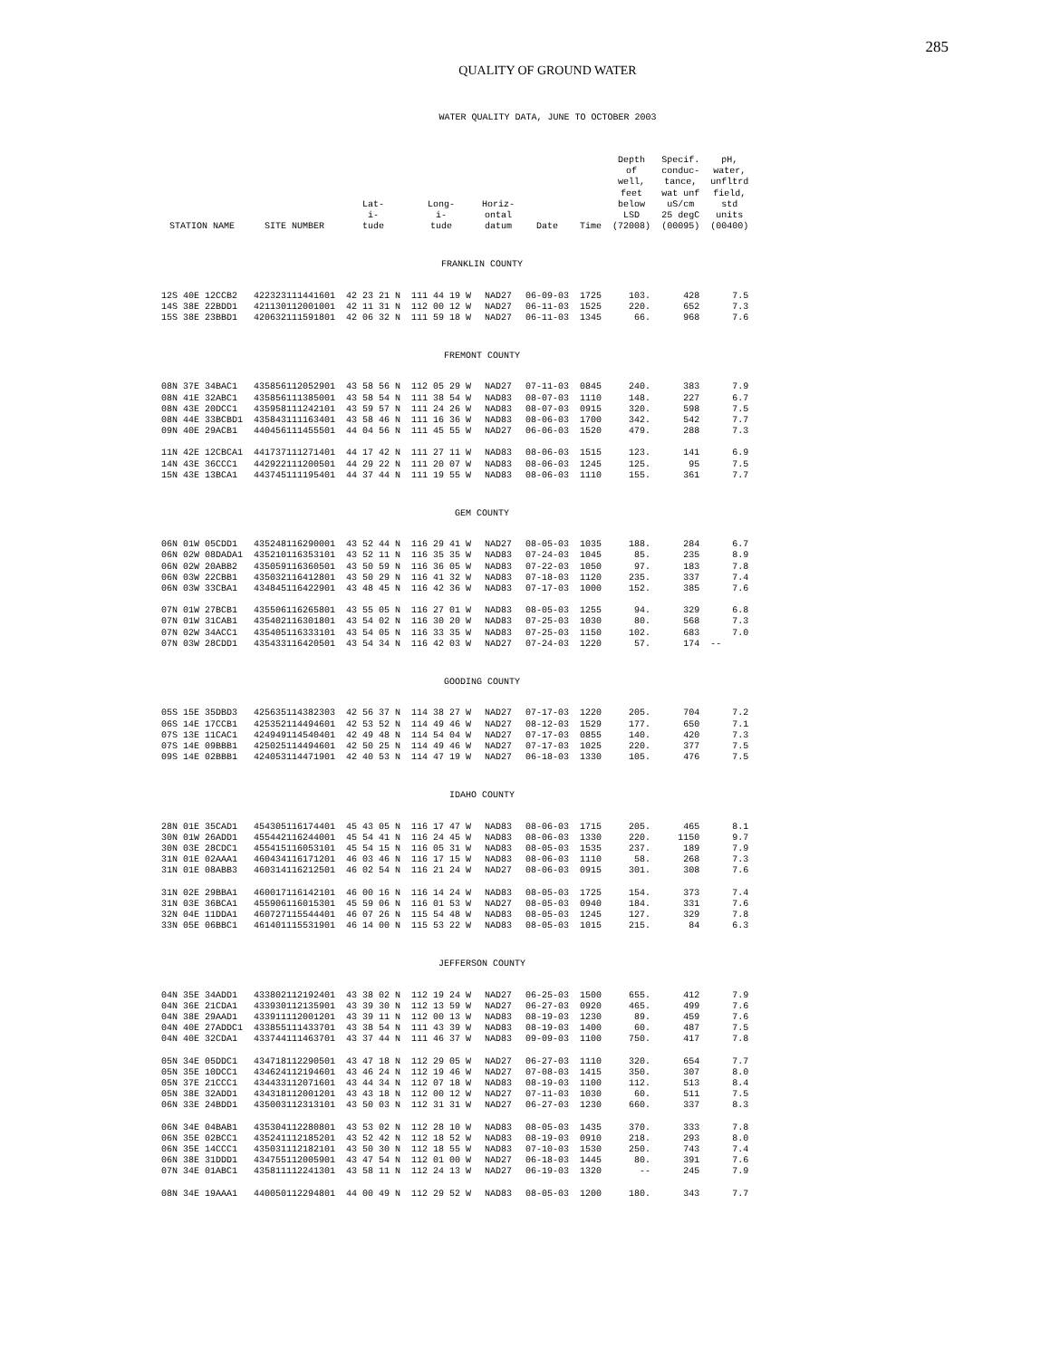285
QUALITY OF GROUND WATER
WATER QUALITY DATA, JUNE TO OCTOBER 2003
| STATION NAME | SITE NUMBER | Lat- i- tude | Long- i- tude | Horiz- ontal datum | Date | Time | Depth of well, feet below LSD (72008) | Specif. conduc- tance, wat unf uS/cm 25 degC (00095) | pH, water, unfltrd field, std units (00400) |
| --- | --- | --- | --- | --- | --- | --- | --- | --- | --- |
| FRANKLIN COUNTY | | | | | | | | | |
| 12S 40E 12CCB2 | 422323111441601 | 42 23 21 N | 111 44 19 W | NAD27 | 06-09-03 | 1725 | 103. | 428 | 7.5 |
| 14S 38E 22BDD1 | 421130112001001 | 42 11 31 N | 112 00 12 W | NAD27 | 06-11-03 | 1525 | 220. | 652 | 7.3 |
| 15S 38E 23BBD1 | 420632111591801 | 42 06 32 N | 111 59 18 W | NAD27 | 06-11-03 | 1345 | 66. | 968 | 7.6 |
| FREMONT COUNTY | | | | | | | | | |
| 08N 37E 34BAC1 | 435856112052901 | 43 58 56 N | 112 05 29 W | NAD27 | 07-11-03 | 0845 | 240. | 383 | 7.9 |
| 08N 41E 32ABC1 | 435856111385001 | 43 58 54 N | 111 38 54 W | NAD83 | 08-07-03 | 1110 | 148. | 227 | 6.7 |
| 08N 43E 20DCC1 | 435958111242101 | 43 59 57 N | 111 24 26 W | NAD83 | 08-07-03 | 0915 | 320. | 598 | 7.5 |
| 08N 44E 33BCBD1 | 435843111163401 | 43 58 46 N | 111 16 36 W | NAD83 | 08-06-03 | 1700 | 342. | 542 | 7.7 |
| 09N 40E 29ACB1 | 440456111455501 | 44 04 56 N | 111 45 55 W | NAD27 | 06-06-03 | 1520 | 479. | 288 | 7.3 |
| 11N 42E 12CBCA1 | 441737111271401 | 44 17 42 N | 111 27 11 W | NAD83 | 08-06-03 | 1515 | 123. | 141 | 6.9 |
| 14N 43E 36CCC1 | 442922111200501 | 44 29 22 N | 111 20 07 W | NAD83 | 08-06-03 | 1245 | 125. | 95 | 7.5 |
| 15N 43E 13BCA1 | 443745111195401 | 44 37 44 N | 111 19 55 W | NAD83 | 08-06-03 | 1110 | 155. | 361 | 7.7 |
| GEM COUNTY | | | | | | | | | |
| 06N 01W 05CDD1 | 435248116290001 | 43 52 44 N | 116 29 41 W | NAD27 | 08-05-03 | 1035 | 188. | 284 | 6.7 |
| 06N 02W 08DADA1 | 435210116353101 | 43 52 11 N | 116 35 35 W | NAD83 | 07-24-03 | 1045 | 85. | 235 | 8.9 |
| 06N 02W 20ABB2 | 435059116360501 | 43 50 59 N | 116 36 05 W | NAD83 | 07-22-03 | 1050 | 97. | 183 | 7.8 |
| 06N 03W 22CBB1 | 435032116412801 | 43 50 29 N | 116 41 32 W | NAD83 | 07-18-03 | 1120 | 235. | 337 | 7.4 |
| 06N 03W 33CBA1 | 434845116422901 | 43 48 45 N | 116 42 36 W | NAD83 | 07-17-03 | 1000 | 152. | 385 | 7.6 |
| 07N 01W 27BCB1 | 435506116265801 | 43 55 05 N | 116 27 01 W | NAD83 | 08-05-03 | 1255 | 94. | 329 | 6.8 |
| 07N 01W 31CAB1 | 435402116301801 | 43 54 02 N | 116 30 20 W | NAD83 | 07-25-03 | 1030 | 80. | 568 | 7.3 |
| 07N 02W 34ACC1 | 435405116333101 | 43 54 05 N | 116 33 35 W | NAD83 | 07-25-03 | 1150 | 102. | 683 | 7.0 |
| 07N 03W 28CDD1 | 435433116420501 | 43 54 34 N | 116 42 03 W | NAD27 | 07-24-03 | 1220 | 57. | 174 | -- |
| GOODING COUNTY | | | | | | | | | |
| 05S 15E 35DBD3 | 425635114382303 | 42 56 37 N | 114 38 27 W | NAD27 | 07-17-03 | 1220 | 205. | 704 | 7.2 |
| 06S 14E 17CCB1 | 425352114494601 | 42 53 52 N | 114 49 46 W | NAD27 | 08-12-03 | 1529 | 177. | 650 | 7.1 |
| 07S 13E 11CAC1 | 424949114540401 | 42 49 48 N | 114 54 04 W | NAD27 | 07-17-03 | 0855 | 140. | 420 | 7.3 |
| 07S 14E 09BBB1 | 425025114494601 | 42 50 25 N | 114 49 46 W | NAD27 | 07-17-03 | 1025 | 220. | 377 | 7.5 |
| 09S 14E 02BBB1 | 424053114471901 | 42 40 53 N | 114 47 19 W | NAD27 | 06-18-03 | 1330 | 105. | 476 | 7.5 |
| IDAHO COUNTY | | | | | | | | | |
| 28N 01E 35CAD1 | 454305116174401 | 45 43 05 N | 116 17 47 W | NAD83 | 08-06-03 | 1715 | 205. | 465 | 8.1 |
| 30N 01W 26ADD1 | 455442116244001 | 45 54 41 N | 116 24 45 W | NAD83 | 08-06-03 | 1330 | 220. | 1150 | 9.7 |
| 30N 03E 28CDC1 | 455415116053101 | 45 54 15 N | 116 05 31 W | NAD83 | 08-05-03 | 1535 | 237. | 189 | 7.9 |
| 31N 01E 02AAA1 | 460434116171201 | 46 03 46 N | 116 17 15 W | NAD83 | 08-06-03 | 1110 | 58. | 268 | 7.3 |
| 31N 01E 08ABB3 | 460314116212501 | 46 02 54 N | 116 21 24 W | NAD27 | 08-06-03 | 0915 | 301. | 308 | 7.6 |
| 31N 02E 29BBA1 | 460017116142101 | 46 00 16 N | 116 14 24 W | NAD83 | 08-05-03 | 1725 | 154. | 373 | 7.4 |
| 31N 03E 36BCA1 | 455906116015301 | 45 59 06 N | 116 01 53 W | NAD27 | 08-05-03 | 0940 | 184. | 331 | 7.6 |
| 32N 04E 11DDA1 | 460727115544401 | 46 07 26 N | 115 54 48 W | NAD83 | 08-05-03 | 1245 | 127. | 329 | 7.8 |
| 33N 05E 06BBC1 | 461401115531901 | 46 14 00 N | 115 53 22 W | NAD83 | 08-05-03 | 1015 | 215. | 84 | 6.3 |
| JEFFERSON COUNTY | | | | | | | | | |
| 04N 35E 34ADD1 | 433802112192401 | 43 38 02 N | 112 19 24 W | NAD27 | 06-25-03 | 1500 | 655. | 412 | 7.9 |
| 04N 36E 21CDA1 | 433930112135901 | 43 39 30 N | 112 13 59 W | NAD27 | 06-27-03 | 0920 | 465. | 499 | 7.6 |
| 04N 38E 29AAD1 | 433911112001201 | 43 39 11 N | 112 00 13 W | NAD83 | 08-19-03 | 1230 | 89. | 459 | 7.6 |
| 04N 40E 27ADDC1 | 433855111433701 | 43 38 54 N | 111 43 39 W | NAD83 | 08-19-03 | 1400 | 60. | 487 | 7.5 |
| 04N 40E 32CDA1 | 433744111463701 | 43 37 44 N | 111 46 37 W | NAD83 | 09-09-03 | 1100 | 750. | 417 | 7.8 |
| 05N 34E 05DDC1 | 434718112290501 | 43 47 18 N | 112 29 05 W | NAD27 | 06-27-03 | 1110 | 320. | 654 | 7.7 |
| 05N 35E 10DCC1 | 434624112194601 | 43 46 24 N | 112 19 46 W | NAD27 | 07-08-03 | 1415 | 350. | 307 | 8.0 |
| 05N 37E 21CCC1 | 434433112071601 | 43 44 34 N | 112 07 18 W | NAD83 | 08-19-03 | 1100 | 112. | 513 | 8.4 |
| 05N 38E 32ADD1 | 434318112001201 | 43 43 18 N | 112 00 12 W | NAD27 | 07-11-03 | 1030 | 60. | 511 | 7.5 |
| 06N 33E 24BDD1 | 435003112313101 | 43 50 03 N | 112 31 31 W | NAD27 | 06-27-03 | 1230 | 660. | 337 | 8.3 |
| 06N 34E 04BAB1 | 435304112280801 | 43 53 02 N | 112 28 10 W | NAD83 | 08-05-03 | 1435 | 370. | 333 | 7.8 |
| 06N 35E 02BCC1 | 435241112185201 | 43 52 42 N | 112 18 52 W | NAD83 | 08-19-03 | 0910 | 218. | 293 | 8.0 |
| 06N 35E 14CCC1 | 435031112182101 | 43 50 30 N | 112 18 55 W | NAD83 | 07-10-03 | 1530 | 250. | 743 | 7.4 |
| 06N 38E 31DDD1 | 434755112005901 | 43 47 54 N | 112 01 00 W | NAD27 | 06-18-03 | 1445 | 80. | 391 | 7.6 |
| 07N 34E 01ABC1 | 435811112241301 | 43 58 11 N | 112 24 13 W | NAD27 | 06-19-03 | 1320 | -- | 245 | 7.9 |
| 08N 34E 19AAA1 | 440050112294801 | 44 00 49 N | 112 29 52 W | NAD83 | 08-05-03 | 1200 | 180. | 343 | 7.7 |